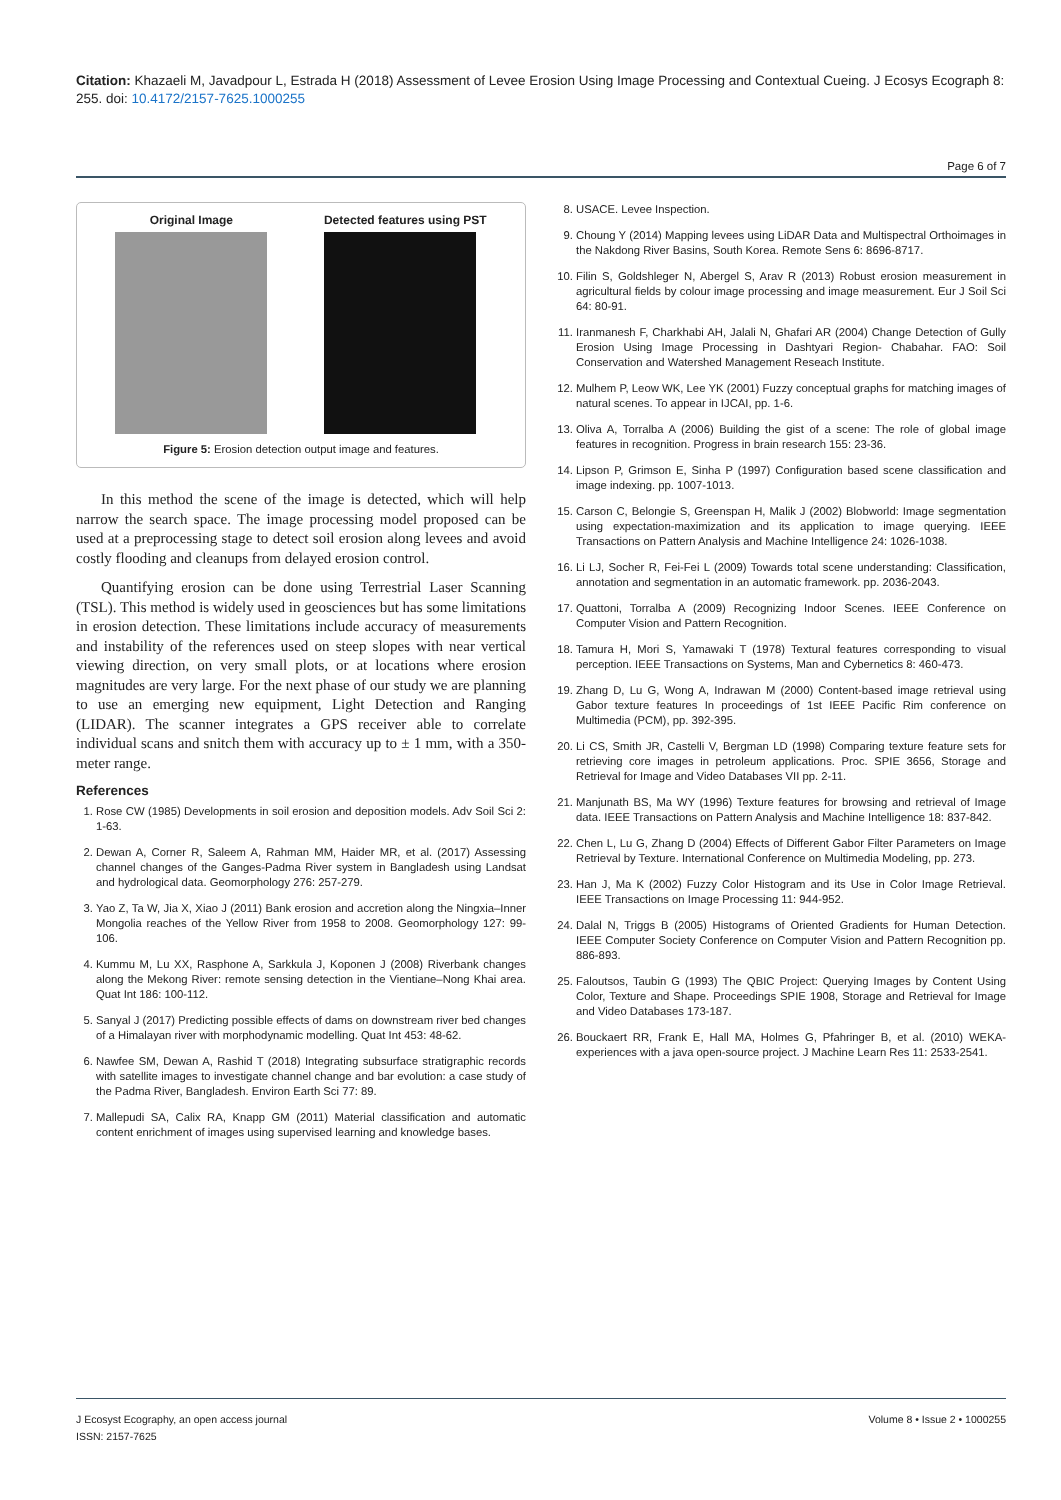Citation: Khazaeli M, Javadpour L, Estrada H (2018) Assessment of Levee Erosion Using Image Processing and Contextual Cueing. J Ecosys Ecograph 8: 255. doi: 10.4172/2157-7625.1000255
Page 6 of 7
Original Image Detected features using PST
Figure 5: Erosion detection output image and features.
In this method the scene of the image is detected, which will help narrow the search space. The image processing model proposed can be used at a preprocessing stage to detect soil erosion along levees and avoid costly flooding and cleanups from delayed erosion control.
Quantifying erosion can be done using Terrestrial Laser Scanning (TSL). This method is widely used in geosciences but has some limitations in erosion detection. These limitations include accuracy of measurements and instability of the references used on steep slopes with near vertical viewing direction, on very small plots, or at locations where erosion magnitudes are very large. For the next phase of our study we are planning to use an emerging new equipment, Light Detection and Ranging (LIDAR). The scanner integrates a GPS receiver able to correlate individual scans and snitch them with accuracy up to ± 1 mm, with a 350-meter range.
References
1. Rose CW (1985) Developments in soil erosion and deposition models. Adv Soil Sci 2: 1-63.
2. Dewan A, Corner R, Saleem A, Rahman MM, Haider MR, et al. (2017) Assessing channel changes of the Ganges-Padma River system in Bangladesh using Landsat and hydrological data. Geomorphology 276: 257-279.
3. Yao Z, Ta W, Jia X, Xiao J (2011) Bank erosion and accretion along the Ningxia–Inner Mongolia reaches of the Yellow River from 1958 to 2008. Geomorphology 127: 99-106.
4. Kummu M, Lu XX, Rasphone A, Sarkkula J, Koponen J (2008) Riverbank changes along the Mekong River: remote sensing detection in the Vientiane–Nong Khai area. Quat Int 186: 100-112.
5. Sanyal J (2017) Predicting possible effects of dams on downstream river bed changes of a Himalayan river with morphodynamic modelling. Quat Int 453: 48-62.
6. Nawfee SM, Dewan A, Rashid T (2018) Integrating subsurface stratigraphic records with satellite images to investigate channel change and bar evolution: a case study of the Padma River, Bangladesh. Environ Earth Sci 77: 89.
7. Mallepudi SA, Calix RA, Knapp GM (2011) Material classification and automatic content enrichment of images using supervised learning and knowledge bases.
8. USACE. Levee Inspection.
9. Choung Y (2014) Mapping levees using LiDAR Data and Multispectral Orthoimages in the Nakdong River Basins, South Korea. Remote Sens 6: 8696-8717.
10. Filin S, Goldshleger N, Abergel S, Arav R (2013) Robust erosion measurement in agricultural fields by colour image processing and image measurement. Eur J Soil Sci 64: 80-91.
11. Iranmanesh F, Charkhabi AH, Jalali N, Ghafari AR (2004) Change Detection of Gully Erosion Using Image Processing in Dashtyari Region- Chabahar. FAO: Soil Conservation and Watershed Management Reseach Institute.
12. Mulhem P, Leow WK, Lee YK (2001) Fuzzy conceptual graphs for matching images of natural scenes. To appear in IJCAI, pp. 1-6.
13. Oliva A, Torralba A (2006) Building the gist of a scene: The role of global image features in recognition. Progress in brain research 155: 23-36.
14. Lipson P, Grimson E, Sinha P (1997) Configuration based scene classification and image indexing. pp. 1007-1013.
15. Carson C, Belongie S, Greenspan H, Malik J (2002) Blobworld: Image segmentation using expectation-maximization and its application to image querying. IEEE Transactions on Pattern Analysis and Machine Intelligence 24: 1026-1038.
16. Li LJ, Socher R, Fei-Fei L (2009) Towards total scene understanding: Classification, annotation and segmentation in an automatic framework. pp. 2036-2043.
17. Quattoni, Torralba A (2009) Recognizing Indoor Scenes. IEEE Conference on Computer Vision and Pattern Recognition.
18. Tamura H, Mori S, Yamawaki T (1978) Textural features corresponding to visual perception. IEEE Transactions on Systems, Man and Cybernetics 8: 460-473.
19. Zhang D, Lu G, Wong A, Indrawan M (2000) Content-based image retrieval using Gabor texture features In proceedings of 1st IEEE Pacific Rim conference on Multimedia (PCM), pp. 392-395.
20. Li CS, Smith JR, Castelli V, Bergman LD (1998) Comparing texture feature sets for retrieving core images in petroleum applications. Proc. SPIE 3656, Storage and Retrieval for Image and Video Databases VII pp. 2-11.
21. Manjunath BS, Ma WY (1996) Texture features for browsing and retrieval of Image data. IEEE Transactions on Pattern Analysis and Machine Intelligence 18: 837-842.
22. Chen L, Lu G, Zhang D (2004) Effects of Different Gabor Filter Parameters on Image Retrieval by Texture. International Conference on Multimedia Modeling, pp. 273.
23. Han J, Ma K (2002) Fuzzy Color Histogram and its Use in Color Image Retrieval. IEEE Transactions on Image Processing 11: 944-952.
24. Dalal N, Triggs B (2005) Histograms of Oriented Gradients for Human Detection. IEEE Computer Society Conference on Computer Vision and Pattern Recognition pp. 886-893.
25. Faloutsos, Taubin G (1993) The QBIC Project: Querying Images by Content Using Color, Texture and Shape. Proceedings SPIE 1908, Storage and Retrieval for Image and Video Databases 173-187.
26. Bouckaert RR, Frank E, Hall MA, Holmes G, Pfahringer B, et al. (2010) WEKA-experiences with a java open-source project. J Machine Learn Res 11: 2533-2541.
J Ecosyst Ecography, an open access journal
ISSN: 2157-7625
Volume 8 • Issue 2 • 1000255